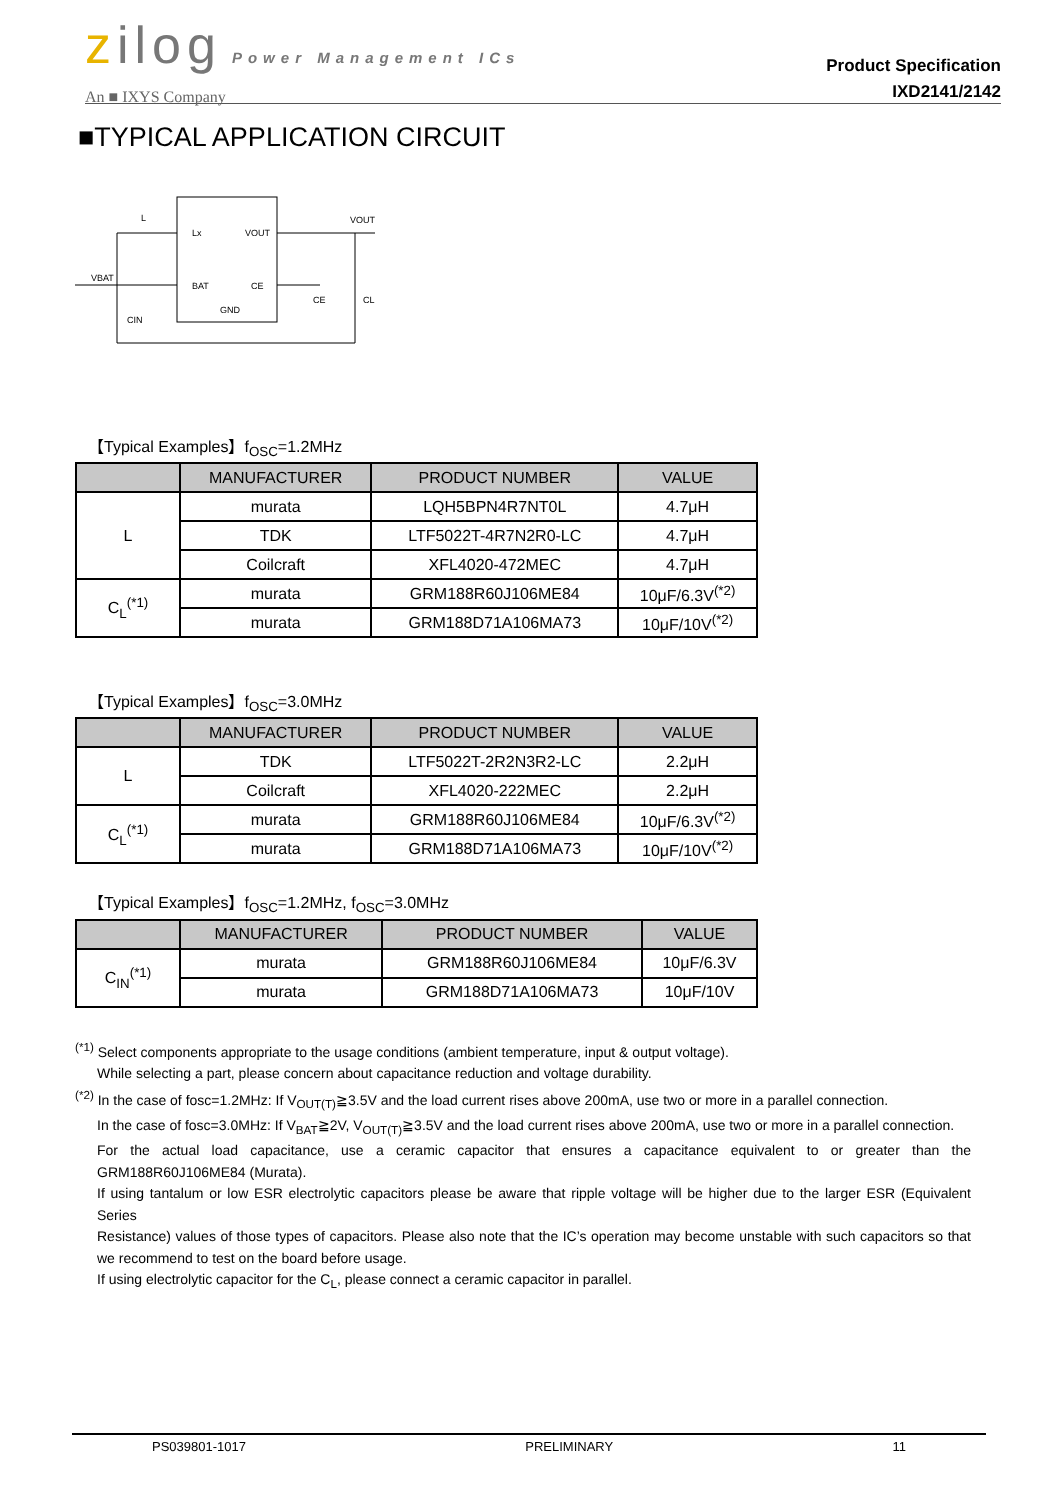zilog Power Management ICs
An ■ IXYS Company
Product Specification
IXD2141/2142
■TYPICAL APPLICATION CIRCUIT
L
Lx
VOUT
VOUT
VBAT
BAT
CE
CE
GND
CIN
CL
【Typical Examples】f<sub>OSC</sub>=1.2MHz
| | MANUFACTURER | PRODUCT NUMBER | VALUE |
| --- | --- | --- | --- |
| L | murata | LQH5BPN4R7NT0L | 4.7μH |
| | TDK | LTF5022T-4R7N2R0-LC | 4.7μH |
| | Coilcraft | XFL4020-472MEC | 4.7μH |
| C<sub>L</sub><sup>(*1)</sup> | murata | GRM188R60J106ME84 | 10μF/6.3V<sup>(*2)</sup> |
| | murata | GRM188D71A106MA73 | 10μF/10V<sup>(*2)</sup> |
【Typical Examples】f<sub>OSC</sub>=3.0MHz
| | MANUFACTURER | PRODUCT NUMBER | VALUE |
| --- | --- | --- | --- |
| L | TDK | LTF5022T-2R2N3R2-LC | 2.2μH |
| | Coilcraft | XFL4020-222MEC | 2.2μH |
| C<sub>L</sub><sup>(*1)</sup> | murata | GRM188R60J106ME84 | 10μF/6.3V<sup>(*2)</sup> |
| | murata | GRM188D71A106MA73 | 10μF/10V<sup>(*2)</sup> |
【Typical Examples】f<sub>OSC</sub>=1.2MHz, f<sub>OSC</sub>=3.0MHz
| | MANUFACTURER | PRODUCT NUMBER | VALUE |
| --- | --- | --- | --- |
| C<sub>IN</sub><sup>(*1)</sup> | murata | GRM188R60J106ME84 | 10μF/6.3V |
| | murata | GRM188D71A106MA73 | 10μF/10V |
<sup>(*1)</sup> Select components appropriate to the usage conditions (ambient temperature, input & output voltage).
While selecting a part, please concern about capacitance reduction and voltage durability.
<sup>(*2)</sup> In the case of fosc=1.2MHz: If V<sub>OUT(T)</sub>≧3.5V and the load current rises above 200mA, use two or more in a parallel connection.
In the case of fosc=3.0MHz: If V<sub>BAT</sub>≧2V, V<sub>OUT(T)</sub>≧3.5V and the load current rises above 200mA, use two or more in a parallel connection.
For the actual load capacitance, use a ceramic capacitor that ensures a capacitance equivalent to or greater than the GRM188R60J106ME84 (Murata).
If using tantalum or low ESR electrolytic capacitors please be aware that ripple voltage will be higher due to the larger ESR (Equivalent Series
Resistance) values of those types of capacitors. Please also note that the IC’s operation may become unstable with such capacitors so that we recommend to test on the board before usage.
If using electrolytic capacitor for the C<sub>L</sub>, please connect a ceramic capacitor in parallel.
PS039801-1017 PRELIMINARY 11